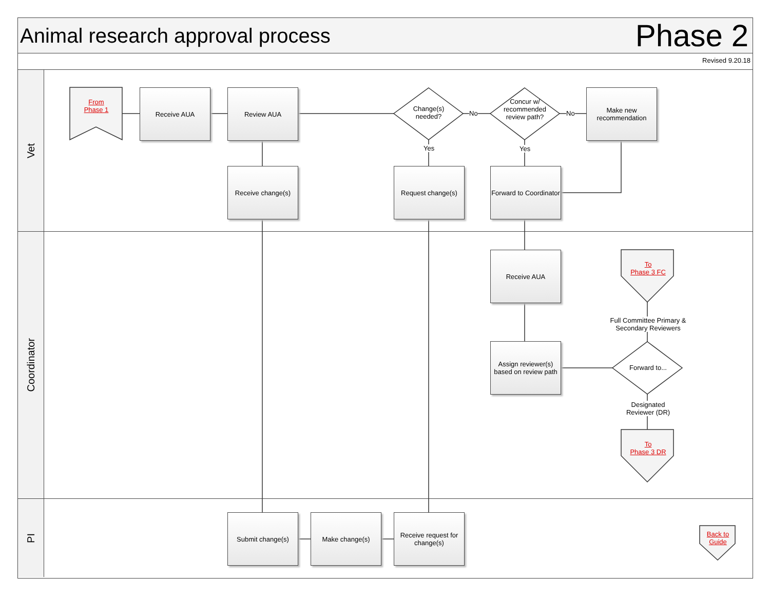Animal research approval process
Phase 2
Revised 9.20.18
Vet
Coordinator
PI
From
Phase 1
Receive AUA Review AUA
Change(s) needed?
No
Concur w/ recommended review path?
No
Make new recommendation
Yes Yes
Receive change(s) Request change(s)
Forward to Coordinator
Receive AUA
To
Phase 3 FC
Full Committee Primary & Secondary Reviewers
Assign reviewer(s) based on review path
Forward to...
Designated Reviewer (DR)
To
Phase 3 DR
Submit change(s) Make change(s)
Receive request for change(s)
Back to
Guide